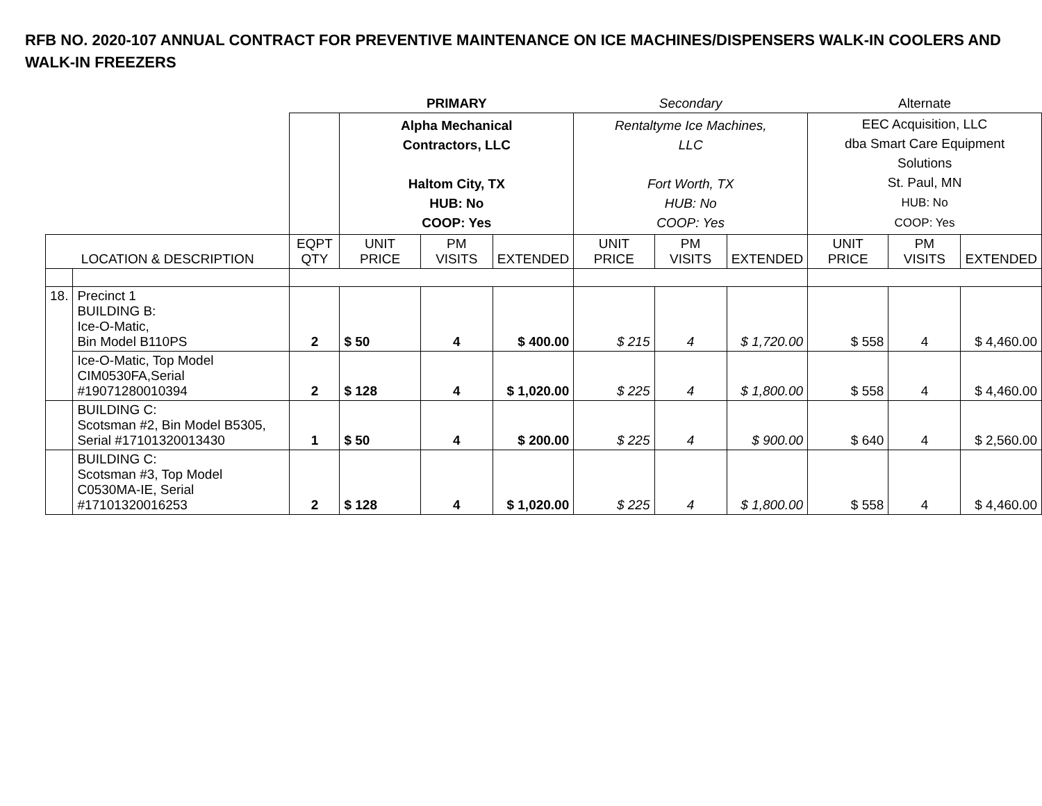RFB NO. 2020-107 ANNUAL CONTRACT FOR PREVENTIVE MAINTENANCE ON ICE MACHINES/DISPENSERS WALK-IN COOLERS AND WALK-IN FREEZERS
| | | | PRIMARY | | | Secondary | | | Alternate | | |
| | | | Alpha Mechanical Contractors, LLC Haltom City, TX HUB: No COOP: Yes | | | Rentaltyme Ice Machines, LLC Fort Worth, TX HUB: No COOP: Yes | | | EEC Acquisition, LLC dba Smart Care Equipment Solutions St. Paul, MN HUB: No COOP: Yes | | |
| LOCATION & DESCRIPTION | | EQPT QTY | UNIT PRICE | PM VISITS | EXTENDED | UNIT PRICE | PM VISITS | EXTENDED | UNIT PRICE | PM VISITS | EXTENDED |
| 18. | Precinct 1 BUILDING B: Ice-O-Matic, Bin Model B110PS | 2 | $ 50 | 4 | $ 400.00 | $ 215 | 4 | $ 1,720.00 | $ 558 | 4 | $ 4,460.00 |
| | Ice-O-Matic, Top Model CIM0530FA,Serial #19071280010394 | 2 | $ 128 | 4 | $ 1,020.00 | $ 225 | 4 | $ 1,800.00 | $ 558 | 4 | $ 4,460.00 |
| | BUILDING C: Scotsman #2, Bin Model B5305, Serial #17101320013430 | 1 | $ 50 | 4 | $ 200.00 | $ 225 | 4 | $ 900.00 | $ 640 | 4 | $ 2,560.00 |
| | BUILDING C: Scotsman #3, Top Model C0530MA-IE, Serial #17101320016253 | 2 | $ 128 | 4 | $ 1,020.00 | $ 225 | 4 | $ 1,800.00 | $ 558 | 4 | $ 4,460.00 |